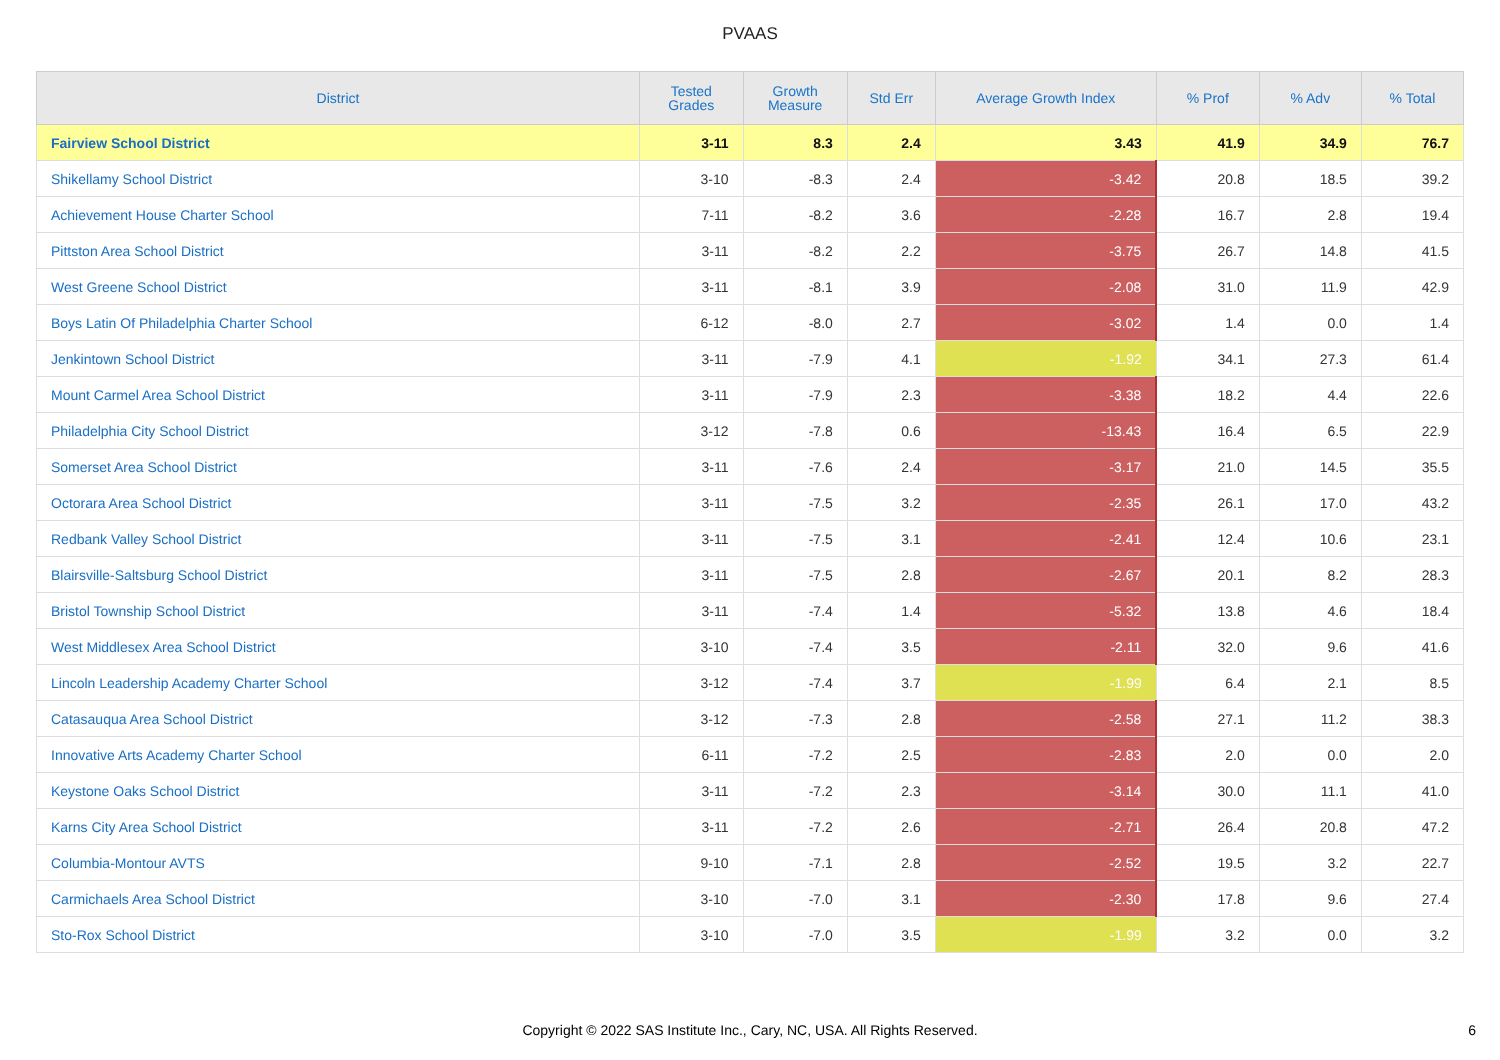PVAAS
| District | Tested Grades | Growth Measure | Std Err | Average Growth Index | % Prof | % Adv | % Total |
| --- | --- | --- | --- | --- | --- | --- | --- |
| Fairview School District | 3-11 | 8.3 | 2.4 | 3.43 | 41.9 | 34.9 | 76.7 |
| Shikellamy School District | 3-10 | -8.3 | 2.4 | -3.42 | 20.8 | 18.5 | 39.2 |
| Achievement House Charter School | 7-11 | -8.2 | 3.6 | -2.28 | 16.7 | 2.8 | 19.4 |
| Pittston Area School District | 3-11 | -8.2 | 2.2 | -3.75 | 26.7 | 14.8 | 41.5 |
| West Greene School District | 3-11 | -8.1 | 3.9 | -2.08 | 31.0 | 11.9 | 42.9 |
| Boys Latin Of Philadelphia Charter School | 6-12 | -8.0 | 2.7 | -3.02 | 1.4 | 0.0 | 1.4 |
| Jenkintown School District | 3-11 | -7.9 | 4.1 | -1.92 | 34.1 | 27.3 | 61.4 |
| Mount Carmel Area School District | 3-11 | -7.9 | 2.3 | -3.38 | 18.2 | 4.4 | 22.6 |
| Philadelphia City School District | 3-12 | -7.8 | 0.6 | -13.43 | 16.4 | 6.5 | 22.9 |
| Somerset Area School District | 3-11 | -7.6 | 2.4 | -3.17 | 21.0 | 14.5 | 35.5 |
| Octorara Area School District | 3-11 | -7.5 | 3.2 | -2.35 | 26.1 | 17.0 | 43.2 |
| Redbank Valley School District | 3-11 | -7.5 | 3.1 | -2.41 | 12.4 | 10.6 | 23.1 |
| Blairsville-Saltsburg School District | 3-11 | -7.5 | 2.8 | -2.67 | 20.1 | 8.2 | 28.3 |
| Bristol Township School District | 3-11 | -7.4 | 1.4 | -5.32 | 13.8 | 4.6 | 18.4 |
| West Middlesex Area School District | 3-10 | -7.4 | 3.5 | -2.11 | 32.0 | 9.6 | 41.6 |
| Lincoln Leadership Academy Charter School | 3-12 | -7.4 | 3.7 | -1.99 | 6.4 | 2.1 | 8.5 |
| Catasauqua Area School District | 3-12 | -7.3 | 2.8 | -2.58 | 27.1 | 11.2 | 38.3 |
| Innovative Arts Academy Charter School | 6-11 | -7.2 | 2.5 | -2.83 | 2.0 | 0.0 | 2.0 |
| Keystone Oaks School District | 3-11 | -7.2 | 2.3 | -3.14 | 30.0 | 11.1 | 41.0 |
| Karns City Area School District | 3-11 | -7.2 | 2.6 | -2.71 | 26.4 | 20.8 | 47.2 |
| Columbia-Montour AVTS | 9-10 | -7.1 | 2.8 | -2.52 | 19.5 | 3.2 | 22.7 |
| Carmichaels Area School District | 3-10 | -7.0 | 3.1 | -2.30 | 17.8 | 9.6 | 27.4 |
| Sto-Rox School District | 3-10 | -7.0 | 3.5 | -1.99 | 3.2 | 0.0 | 3.2 |
Copyright © 2022 SAS Institute Inc., Cary, NC, USA. All Rights Reserved.
6